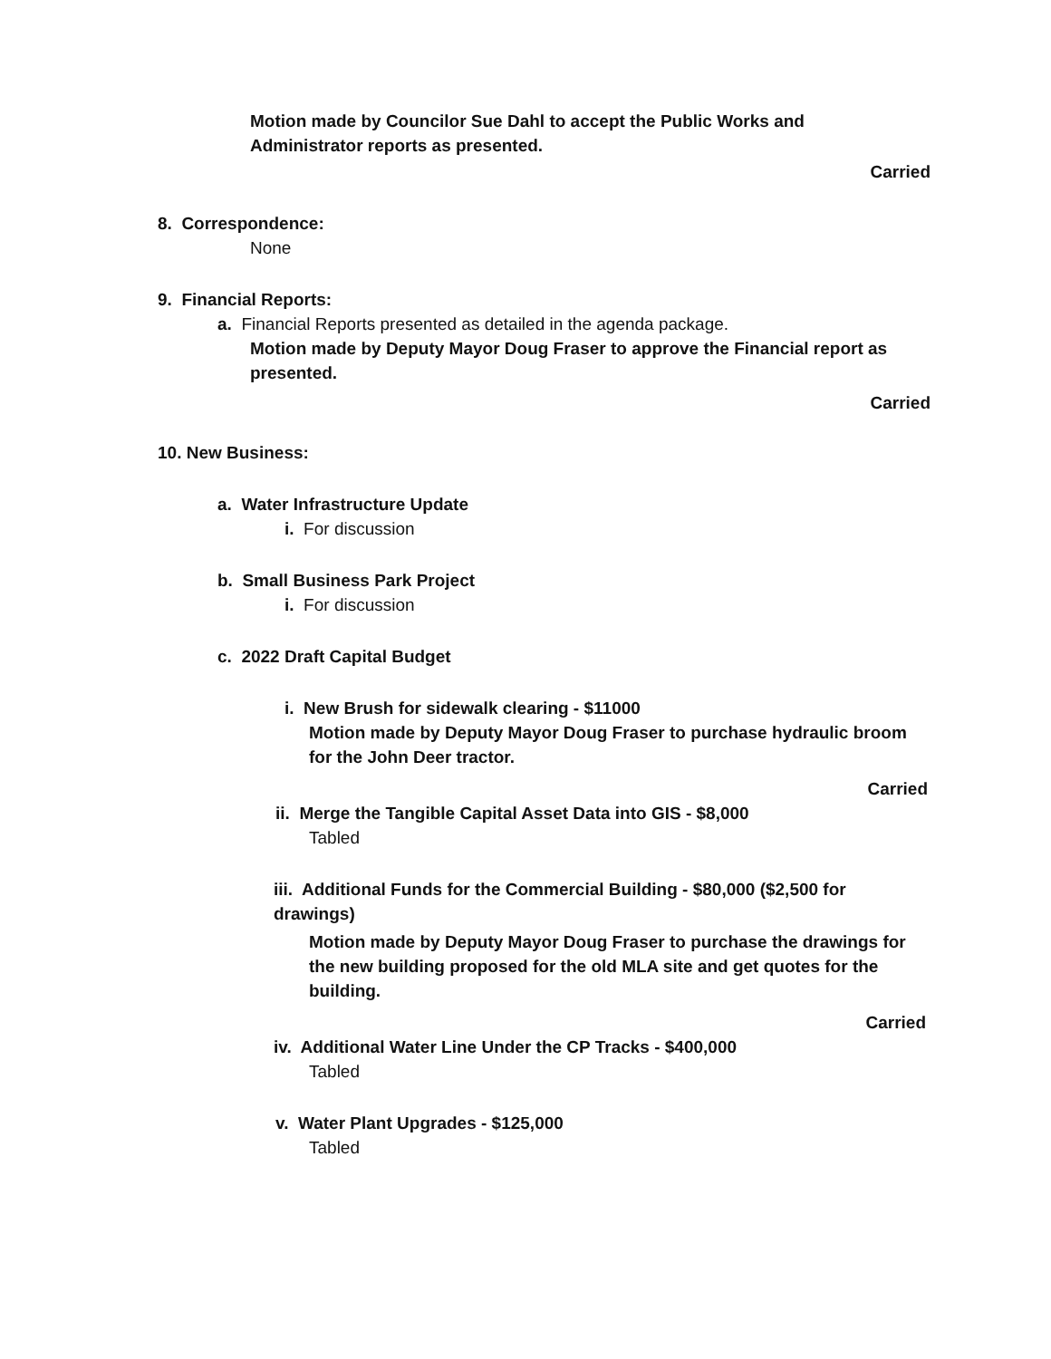Motion made by Councilor Sue Dahl to accept the Public Works and Administrator reports as presented.
Carried
8. Correspondence:
None
9. Financial Reports:
a. Financial Reports presented as detailed in the agenda package.
Motion made by Deputy Mayor Doug Fraser to approve the Financial report as presented.
Carried
10. New Business:
a. Water Infrastructure Update
i. For discussion
b. Small Business Park Project
i. For discussion
c. 2022 Draft Capital Budget
i. New Brush for sidewalk clearing - $11000
Motion made by Deputy Mayor Doug Fraser to purchase hydraulic broom for the John Deer tractor.
Carried
ii. Merge the Tangible Capital Asset Data into GIS - $8,000
Tabled
iii. Additional Funds for the Commercial Building - $80,000 ($2,500 for drawings)
Motion made by Deputy Mayor Doug Fraser to purchase the drawings for the new building proposed for the old MLA site and get quotes for the building.
Carried
iv. Additional Water Line Under the CP Tracks - $400,000
Tabled
v. Water Plant Upgrades - $125,000
Tabled